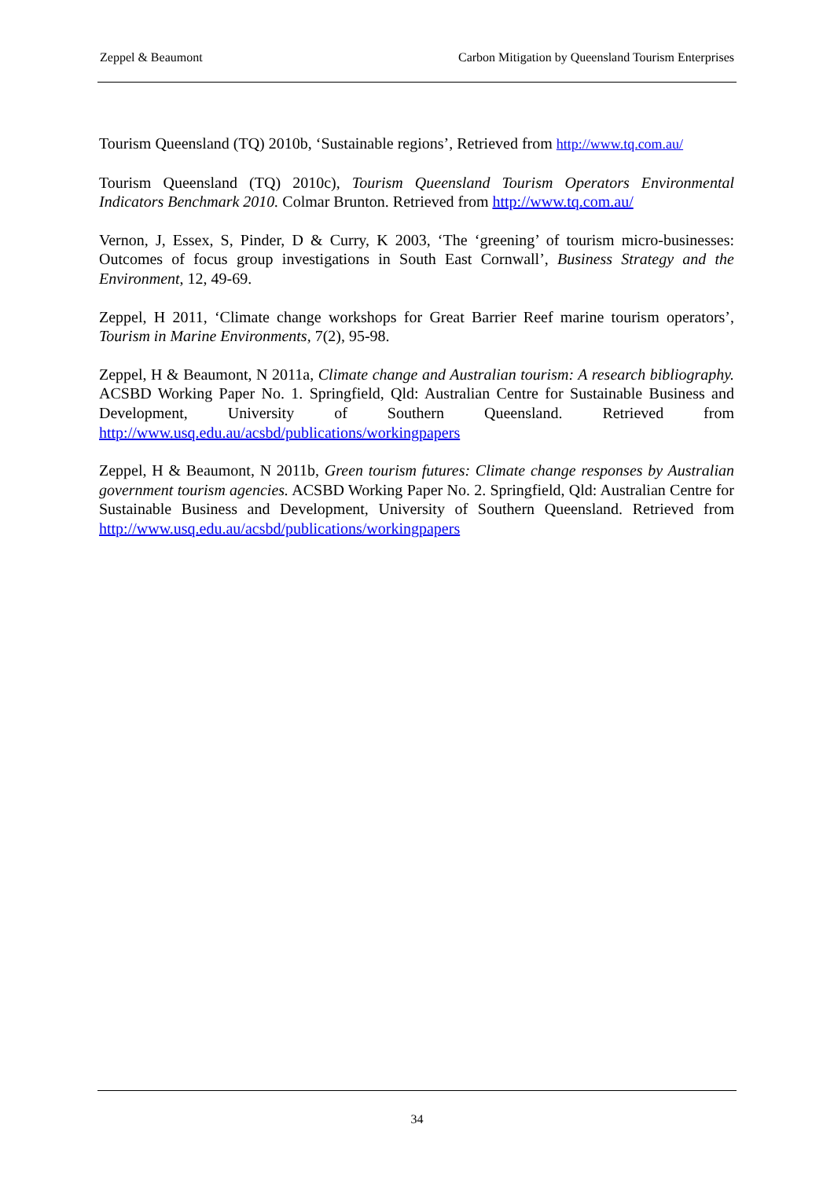Zeppel & Beaumont Carbon Mitigation by Queensland Tourism Enterprises
Tourism Queensland (TQ) 2010b, ‘Sustainable regions’, Retrieved from http://www.tq.com.au/
Tourism Queensland (TQ) 2010c), Tourism Queensland Tourism Operators Environmental Indicators Benchmark 2010. Colmar Brunton. Retrieved from http://www.tq.com.au/
Vernon, J, Essex, S, Pinder, D & Curry, K 2003, ‘The ‘greening’ of tourism micro-businesses: Outcomes of focus group investigations in South East Cornwall’, Business Strategy and the Environment, 12, 49-69.
Zeppel, H 2011, ‘Climate change workshops for Great Barrier Reef marine tourism operators’, Tourism in Marine Environments, 7(2), 95-98.
Zeppel, H & Beaumont, N 2011a, Climate change and Australian tourism: A research bibliography. ACSBD Working Paper No. 1. Springfield, Qld: Australian Centre for Sustainable Business and Development, University of Southern Queensland. Retrieved from http://www.usq.edu.au/acsbd/publications/workingpapers
Zeppel, H & Beaumont, N 2011b, Green tourism futures: Climate change responses by Australian government tourism agencies. ACSBD Working Paper No. 2. Springfield, Qld: Australian Centre for Sustainable Business and Development, University of Southern Queensland. Retrieved from http://www.usq.edu.au/acsbd/publications/workingpapers
34